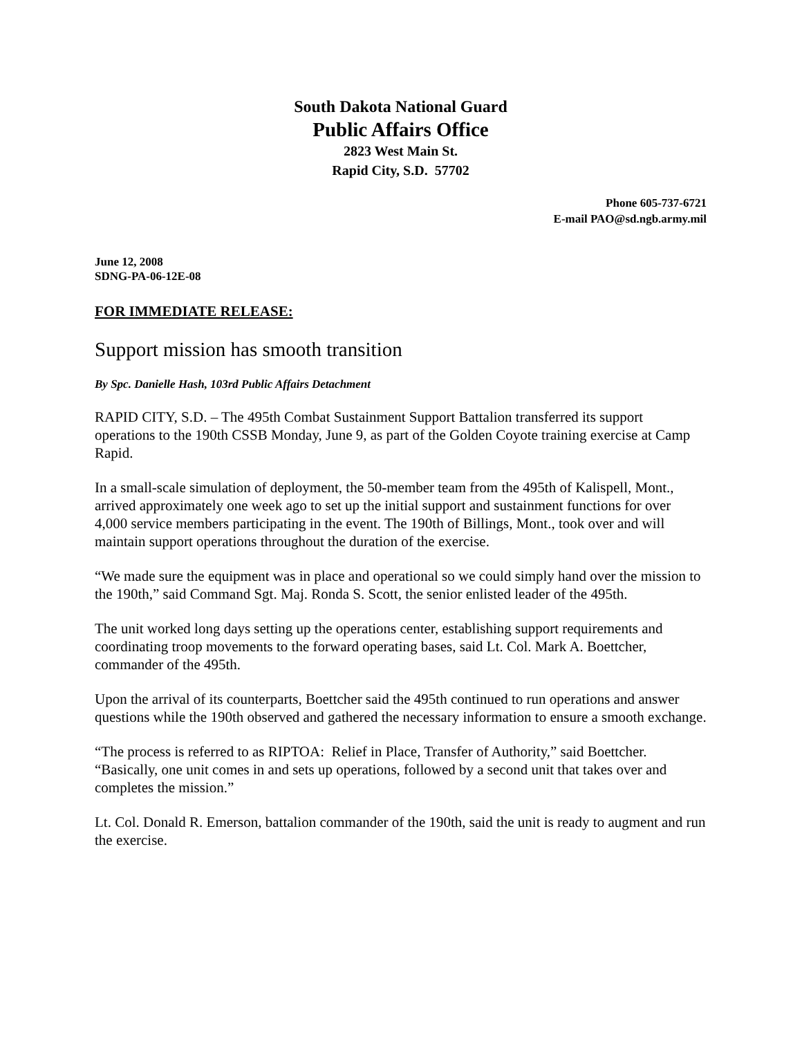South Dakota National Guard
Public Affairs Office
2823 West Main St.
Rapid City, S.D. 57702
Phone 605-737-6721
E-mail PAO@sd.ngb.army.mil
June 12, 2008
SDNG-PA-06-12E-08
FOR IMMEDIATE RELEASE:
Support mission has smooth transition
By Spc. Danielle Hash, 103rd Public Affairs Detachment
RAPID CITY, S.D. – The 495th Combat Sustainment Support Battalion transferred its support operations to the 190th CSSB Monday, June 9, as part of the Golden Coyote training exercise at Camp Rapid.
In a small-scale simulation of deployment, the 50-member team from the 495th of Kalispell, Mont., arrived approximately one week ago to set up the initial support and sustainment functions for over 4,000 service members participating in the event. The 190th of Billings, Mont., took over and will maintain support operations throughout the duration of the exercise.
“We made sure the equipment was in place and operational so we could simply hand over the mission to the 190th,” said Command Sgt. Maj. Ronda S. Scott, the senior enlisted leader of the 495th.
The unit worked long days setting up the operations center, establishing support requirements and coordinating troop movements to the forward operating bases, said Lt. Col. Mark A. Boettcher, commander of the 495th.
Upon the arrival of its counterparts, Boettcher said the 495th continued to run operations and answer questions while the 190th observed and gathered the necessary information to ensure a smooth exchange.
“The process is referred to as RIPTOA: Relief in Place, Transfer of Authority,” said Boettcher. “Basically, one unit comes in and sets up operations, followed by a second unit that takes over and completes the mission.”
Lt. Col. Donald R. Emerson, battalion commander of the 190th, said the unit is ready to augment and run the exercise.